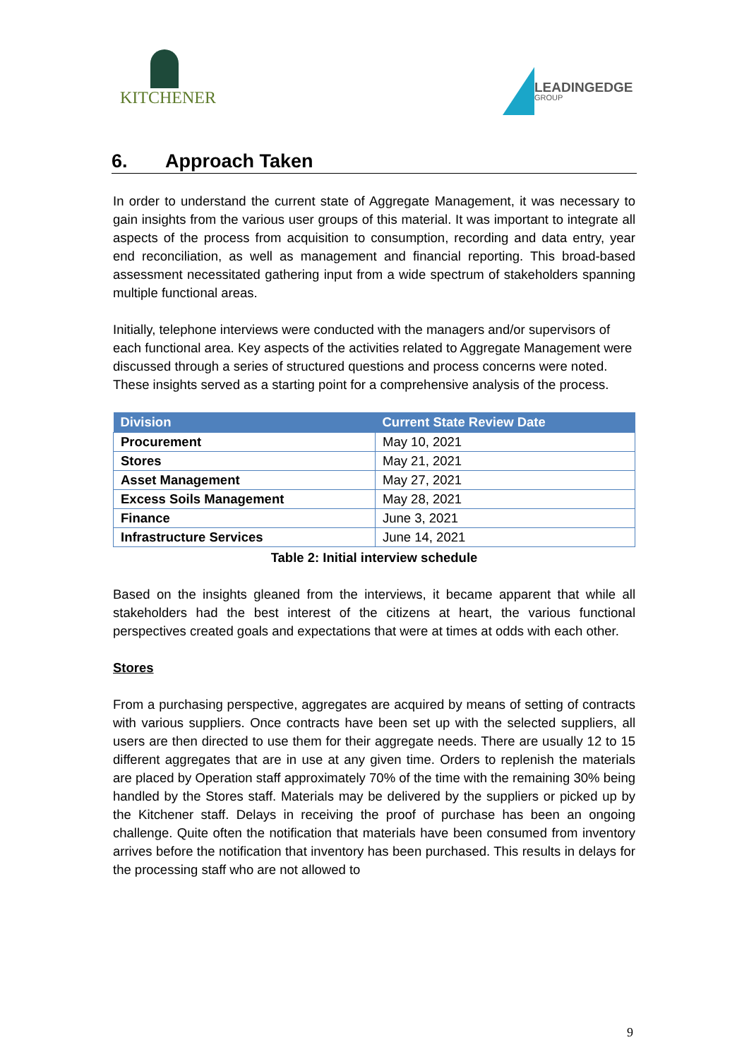KITCHENER
LEADINGEDGE
GROUP
6. Approach Taken
In order to understand the current state of Aggregate Management, it was necessary to gain insights from the various user groups of this material. It was important to integrate all aspects of the process from acquisition to consumption, recording and data entry, year end reconciliation, as well as management and financial reporting. This broad-based assessment necessitated gathering input from a wide spectrum of stakeholders spanning multiple functional areas.
Initially, telephone interviews were conducted with the managers and/or supervisors of each functional area. Key aspects of the activities related to Aggregate Management were discussed through a series of structured questions and process concerns were noted. These insights served as a starting point for a comprehensive analysis of the process.
| Division | Current State Review Date |
| --- | --- |
| Procurement | May 10, 2021 |
| Stores | May 21, 2021 |
| Asset Management | May 27, 2021 |
| Excess Soils Management | May 28, 2021 |
| Finance | June 3, 2021 |
| Infrastructure Services | June 14, 2021 |
Table 2: Initial interview schedule
Based on the insights gleaned from the interviews, it became apparent that while all stakeholders had the best interest of the citizens at heart, the various functional perspectives created goals and expectations that were at times at odds with each other.
Stores
From a purchasing perspective, aggregates are acquired by means of setting of contracts with various suppliers. Once contracts have been set up with the selected suppliers, all users are then directed to use them for their aggregate needs. There are usually 12 to 15 different aggregates that are in use at any given time. Orders to replenish the materials are placed by Operation staff approximately 70% of the time with the remaining 30% being handled by the Stores staff. Materials may be delivered by the suppliers or picked up by the Kitchener staff. Delays in receiving the proof of purchase has been an ongoing challenge. Quite often the notification that materials have been consumed from inventory arrives before the notification that inventory has been purchased. This results in delays for the processing staff who are not allowed to
9